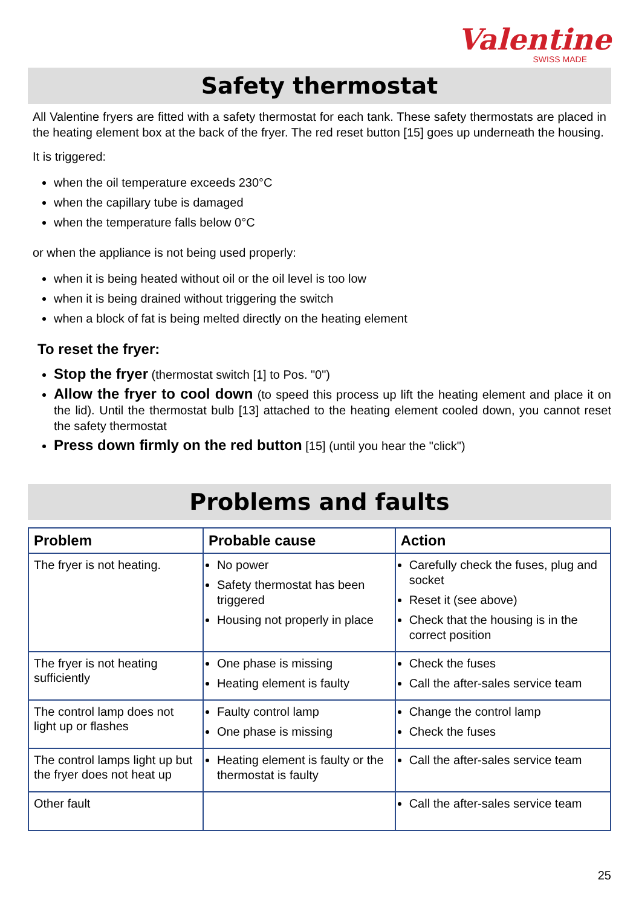Valentine
SWISS MADE
Safety thermostat
All Valentine fryers are fitted with a safety thermostat for each tank. These safety thermostats are placed in the heating element box at the back of the fryer. The red reset button [15] goes up underneath the housing.
It is triggered:
when the oil temperature exceeds 230°C
when the capillary tube is damaged
when the temperature falls below 0°C
or when the appliance is not being used properly:
when it is being heated without oil or the oil level is too low
when it is being drained without triggering the switch
when a block of fat is being melted directly on the heating element
To reset the fryer:
Stop the fryer (thermostat switch [1] to Pos. "0")
Allow the fryer to cool down (to speed this process up lift the heating element and place it on the lid). Until the thermostat bulb [13] attached to the heating element cooled down, you cannot reset the safety thermostat
Press down firmly on the red button [15] (until you hear the "click")
Problems and faults
| Problem | Probable cause | Action |
| --- | --- | --- |
| The fryer is not heating. | No power Safety thermostat has been triggered Housing not properly in place | Carefully check the fuses, plug and socket Reset it (see above) Check that the housing is in the correct position |
| The fryer is not heating sufficiently | One phase is missing Heating element is faulty | Check the fuses Call the after-sales service team |
| The control lamp does not light up or flashes | Faulty control lamp One phase is missing | Change the control lamp Check the fuses |
| The control lamps light up but the fryer does not heat up | Heating element is faulty or the thermostat is faulty | Call the after-sales service team |
| Other fault | | Call the after-sales service team |
25